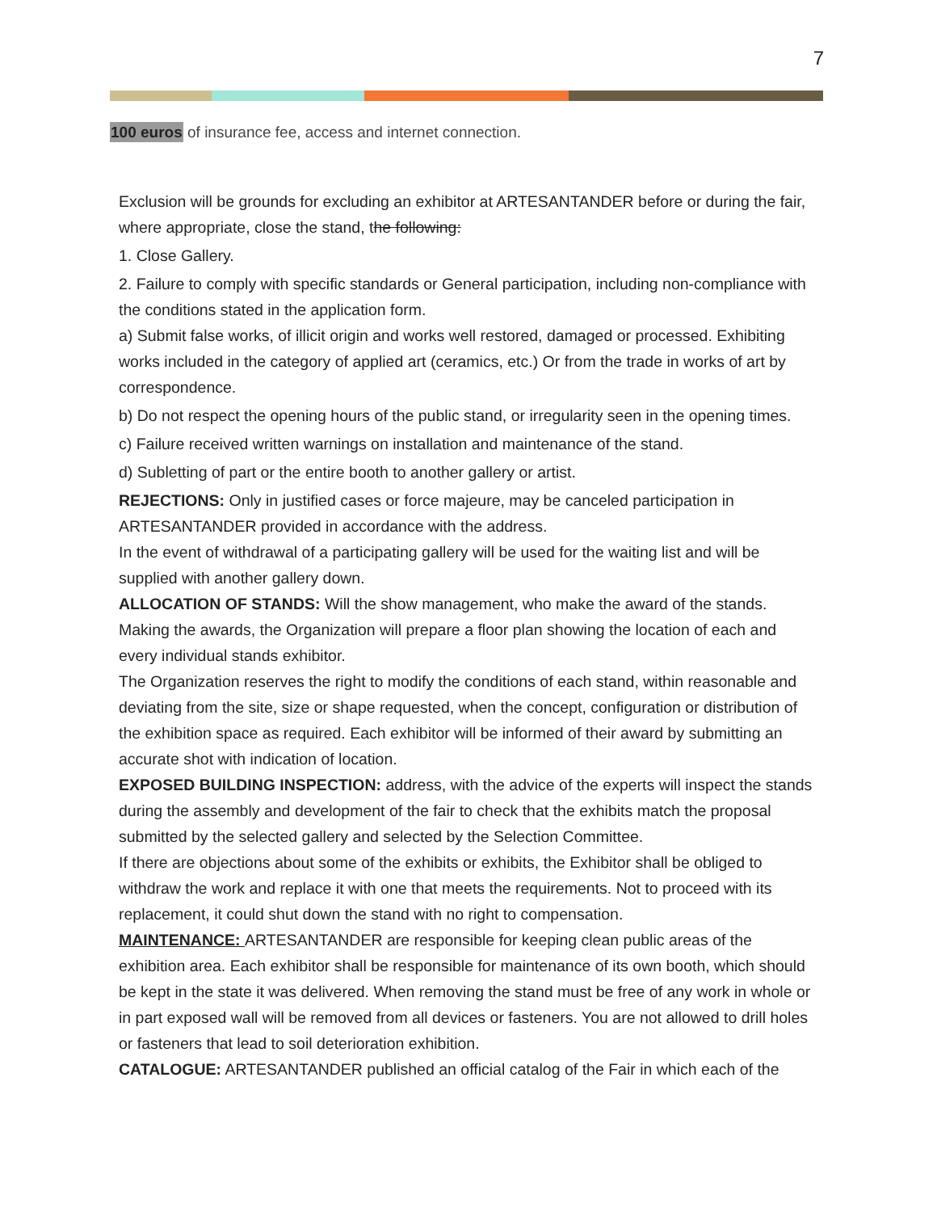7
100 euros of insurance fee, access and internet connection.
Exclusion will be grounds for excluding an exhibitor at ARTESANTANDER before or during the fair, where appropriate, close the stand, the following:
1. Close Gallery.
2. Failure to comply with specific standards or General participation, including non-compliance with the conditions stated in the application form.
a) Submit false works, of illicit origin and works well restored, damaged or processed. Exhibiting works included in the category of applied art (ceramics, etc.) Or from the trade in works of art by correspondence.
b) Do not respect the opening hours of the public stand, or irregularity seen in the opening times.
c) Failure received written warnings on installation and maintenance of the stand.
d) Subletting of part or the entire booth to another gallery or artist.
REJECTIONS: Only in justified cases or force majeure, may be canceled participation in ARTESANTANDER provided in accordance with the address.
In the event of withdrawal of a participating gallery will be used for the waiting list and will be supplied with another gallery down.
ALLOCATION OF STANDS: Will the show management, who make the award of the stands. Making the awards, the Organization will prepare a floor plan showing the location of each and every individual stands exhibitor.
The Organization reserves the right to modify the conditions of each stand, within reasonable and deviating from the site, size or shape requested, when the concept, configuration or distribution of the exhibition space as required. Each exhibitor will be informed of their award by submitting an accurate shot with indication of location.
EXPOSED BUILDING INSPECTION: address, with the advice of the experts will inspect the stands during the assembly and development of the fair to check that the exhibits match the proposal submitted by the selected gallery and selected by the Selection Committee.
If there are objections about some of the exhibits or exhibits, the Exhibitor shall be obliged to withdraw the work and replace it with one that meets the requirements. Not to proceed with its replacement, it could shut down the stand with no right to compensation.
MAINTENANCE: ARTESANTANDER are responsible for keeping clean public areas of the exhibition area. Each exhibitor shall be responsible for maintenance of its own booth, which should be kept in the state it was delivered. When removing the stand must be free of any work in whole or in part exposed wall will be removed from all devices or fasteners. You are not allowed to drill holes or fasteners that lead to soil deterioration exhibition.
CATALOGUE: ARTESANTANDER published an official catalog of the Fair in which each of the